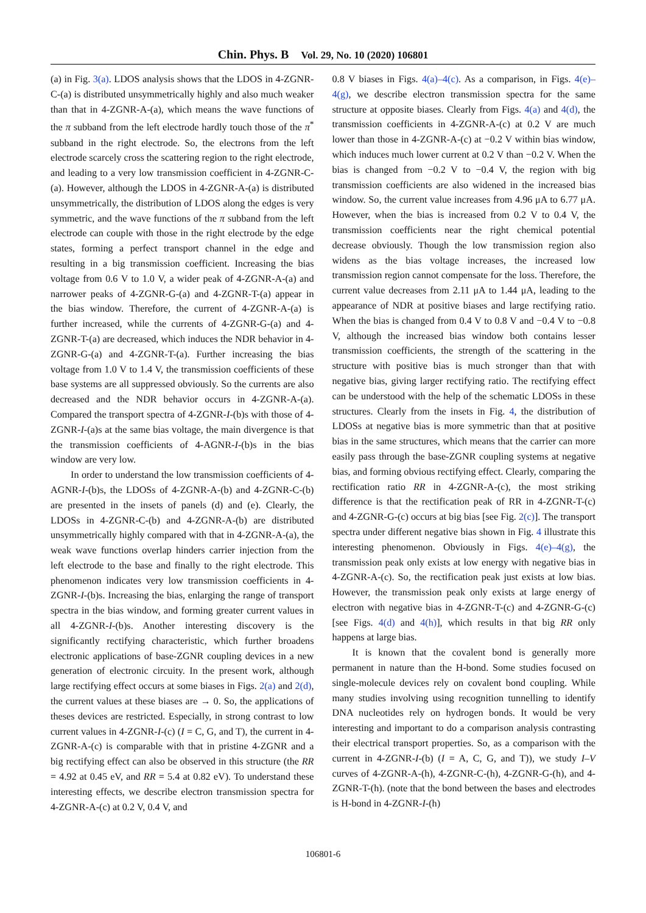Chin. Phys. B Vol. 29, No. 10 (2020) 106801
(a) in Fig. 3(a). LDOS analysis shows that the LDOS in 4-ZGNR-C-(a) is distributed unsymmetrically highly and also much weaker than that in 4-ZGNR-A-(a), which means the wave functions of the π subband from the left electrode hardly touch those of the π<sup>*</sup> subband in the right electrode. So, the electrons from the left electrode scarcely cross the scattering region to the right electrode, and leading to a very low transmission coefficient in 4-ZGNR-C-(a). However, although the LDOS in 4-ZGNR-A-(a) is distributed unsymmetrically, the distribution of LDOS along the edges is very symmetric, and the wave functions of the π subband from the left electrode can couple with those in the right electrode by the edge states, forming a perfect transport channel in the edge and resulting in a big transmission coefficient. Increasing the bias voltage from 0.6 V to 1.0 V, a wider peak of 4-ZGNR-A-(a) and narrower peaks of 4-ZGNR-G-(a) and 4-ZGNR-T-(a) appear in the bias window. Therefore, the current of 4-ZGNR-A-(a) is further increased, while the currents of 4-ZGNR-G-(a) and 4-ZGNR-T-(a) are decreased, which induces the NDR behavior in 4-ZGNR-G-(a) and 4-ZGNR-T-(a). Further increasing the bias voltage from 1.0 V to 1.4 V, the transmission coefficients of these base systems are all suppressed obviously. So the currents are also decreased and the NDR behavior occurs in 4-ZGNR-A-(a). Compared the transport spectra of 4-ZGNR-I-(b)s with those of 4-ZGNR-I-(a)s at the same bias voltage, the main divergence is that the transmission coefficients of 4-AGNR-I-(b)s in the bias window are very low.
In order to understand the low transmission coefficients of 4-AGNR-I-(b)s, the LDOSs of 4-ZGNR-A-(b) and 4-ZGNR-C-(b) are presented in the insets of panels (d) and (e). Clearly, the LDOSs in 4-ZGNR-C-(b) and 4-ZGNR-A-(b) are distributed unsymmetrically highly compared with that in 4-ZGNR-A-(a), the weak wave functions overlap hinders carrier injection from the left electrode to the base and finally to the right electrode. This phenomenon indicates very low transmission coefficients in 4-ZGNR-I-(b)s. Increasing the bias, enlarging the range of transport spectra in the bias window, and forming greater current values in all 4-ZGNR-I-(b)s. Another interesting discovery is the significantly rectifying characteristic, which further broadens electronic applications of base-ZGNR coupling devices in a new generation of electronic circuity. In the present work, although large rectifying effect occurs at some biases in Figs. 2(a) and 2(d), the current values at these biases are → 0. So, the applications of theses devices are restricted. Especially, in strong contrast to low current values in 4-ZGNR-I-(c) (I = C, G, and T), the current in 4-ZGNR-A-(c) is comparable with that in pristine 4-ZGNR and a big rectifying effect can also be observed in this structure (the RR = 4.92 at 0.45 eV, and RR = 5.4 at 0.82 eV). To understand these interesting effects, we describe electron transmission spectra for 4-ZGNR-A-(c) at 0.2 V, 0.4 V, and
0.8 V biases in Figs. 4(a)–4(c). As a comparison, in Figs. 4(e)–4(g), we describe electron transmission spectra for the same structure at opposite biases. Clearly from Figs. 4(a) and 4(d), the transmission coefficients in 4-ZGNR-A-(c) at 0.2 V are much lower than those in 4-ZGNR-A-(c) at −0.2 V within bias window, which induces much lower current at 0.2 V than −0.2 V. When the bias is changed from −0.2 V to −0.4 V, the region with big transmission coefficients are also widened in the increased bias window. So, the current value increases from 4.96 μA to 6.77 μA. However, when the bias is increased from 0.2 V to 0.4 V, the transmission coefficients near the right chemical potential decrease obviously. Though the low transmission region also widens as the bias voltage increases, the increased low transmission region cannot compensate for the loss. Therefore, the current value decreases from 2.11 μA to 1.44 μA, leading to the appearance of NDR at positive biases and large rectifying ratio. When the bias is changed from 0.4 V to 0.8 V and −0.4 V to −0.8 V, although the increased bias window both contains lesser transmission coefficients, the strength of the scattering in the structure with positive bias is much stronger than that with negative bias, giving larger rectifying ratio. The rectifying effect can be understood with the help of the schematic LDOSs in these structures. Clearly from the insets in Fig. 4, the distribution of LDOSs at negative bias is more symmetric than that at positive bias in the same structures, which means that the carrier can more easily pass through the base-ZGNR coupling systems at negative bias, and forming obvious rectifying effect. Clearly, comparing the rectification ratio RR in 4-ZGNR-A-(c), the most striking difference is that the rectification peak of RR in 4-ZGNR-T-(c) and 4-ZGNR-G-(c) occurs at big bias [see Fig. 2(c)]. The transport spectra under different negative bias shown in Fig. 4 illustrate this interesting phenomenon. Obviously in Figs. 4(e)–4(g), the transmission peak only exists at low energy with negative bias in 4-ZGNR-A-(c). So, the rectification peak just exists at low bias. However, the transmission peak only exists at large energy of electron with negative bias in 4-ZGNR-T-(c) and 4-ZGNR-G-(c) [see Figs. 4(d) and 4(h)], which results in that big RR only happens at large bias.
It is known that the covalent bond is generally more permanent in nature than the H-bond. Some studies focused on single-molecule devices rely on covalent bond coupling. While many studies involving using recognition tunnelling to identify DNA nucleotides rely on hydrogen bonds. It would be very interesting and important to do a comparison analysis contrasting their electrical transport properties. So, as a comparison with the current in 4-ZGNR-I-(b) (I = A, C, G, and T)), we study I–V curves of 4-ZGNR-A-(h), 4-ZGNR-C-(h), 4-ZGNR-G-(h), and 4-ZGNR-T-(h). (note that the bond between the bases and electrodes is H-bond in 4-ZGNR-I-(h)
106801-6